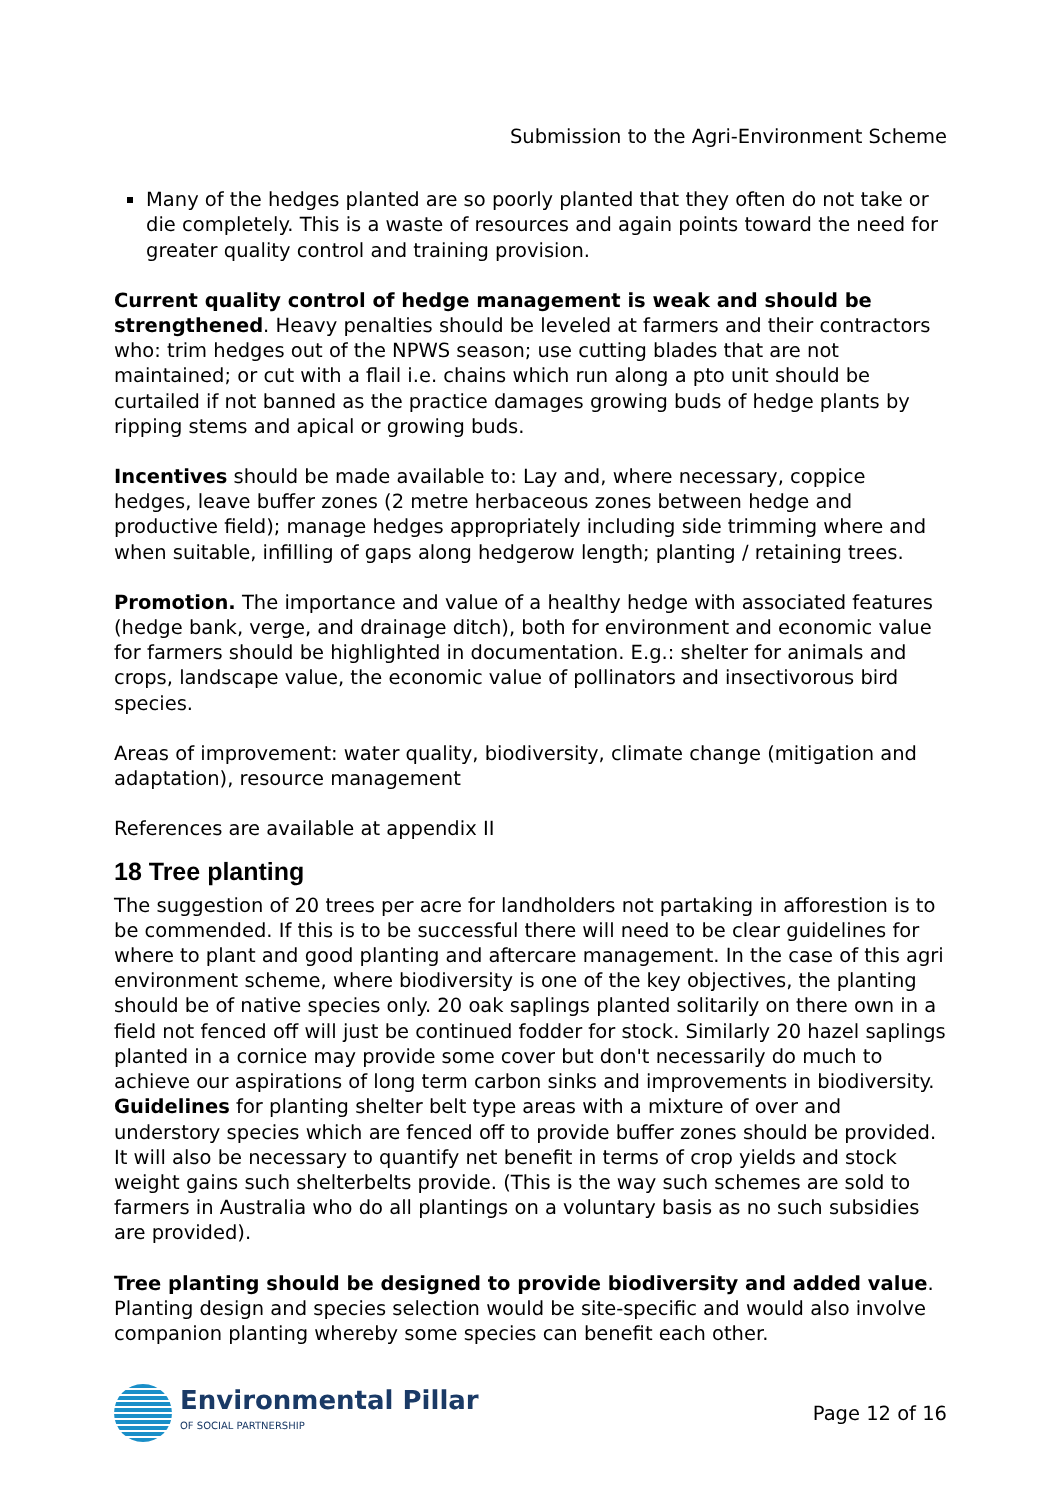Submission to the Agri-Environment Scheme
Many of the hedges planted are so poorly planted that they often do not take or die completely. This is a waste of resources and again points toward the need for greater quality control and training provision.
Current quality control of hedge management is weak and should be strengthened. Heavy penalties should be leveled at farmers and their contractors who: trim hedges out of the NPWS season; use cutting blades that are not maintained; or cut with a flail i.e. chains which run along a pto unit should be curtailed if not banned as the practice damages growing buds of hedge plants by ripping stems and apical or growing buds.
Incentives should be made available to: Lay and, where necessary, coppice hedges, leave buffer zones (2 metre herbaceous zones between hedge and productive field); manage hedges appropriately including side trimming where and when suitable, infilling of gaps along hedgerow length; planting / retaining trees.
Promotion. The importance and value of a healthy hedge with associated features (hedge bank, verge, and drainage ditch), both for environment and economic value for farmers should be highlighted in documentation. E.g.: shelter for animals and crops, landscape value, the economic value of pollinators and insectivorous bird species.
Areas of improvement: water quality, biodiversity, climate change (mitigation and adaptation), resource management
References are available at appendix II
18 Tree planting
The suggestion of 20 trees per acre for landholders not partaking in afforestion is to be commended. If this is to be successful there will need to be clear guidelines for where to plant and good planting and aftercare management. In the case of this agri environment scheme, where biodiversity is one of the key objectives, the planting should be of native species only. 20 oak saplings planted solitarily on there own in a field not fenced off will just be continued fodder for stock. Similarly 20 hazel saplings planted in a cornice may provide some cover but don't necessarily do much to achieve our aspirations of long term carbon sinks and improvements in biodiversity.
Guidelines for planting shelter belt type areas with a mixture of over and understory species which are fenced off to provide buffer zones should be provided. It will also be necessary to quantify net benefit in terms of crop yields and stock weight gains such shelterbelts provide. (This is the way such schemes are sold to farmers in Australia who do all plantings on a voluntary basis as no such subsidies are provided).
Tree planting should be designed to provide biodiversity and added value. Planting design and species selection would be site-specific and would also involve companion planting whereby some species can benefit each other.
Environmental Pillar
OF SOCIAL PARTNERSHIP
Page 12 of 16